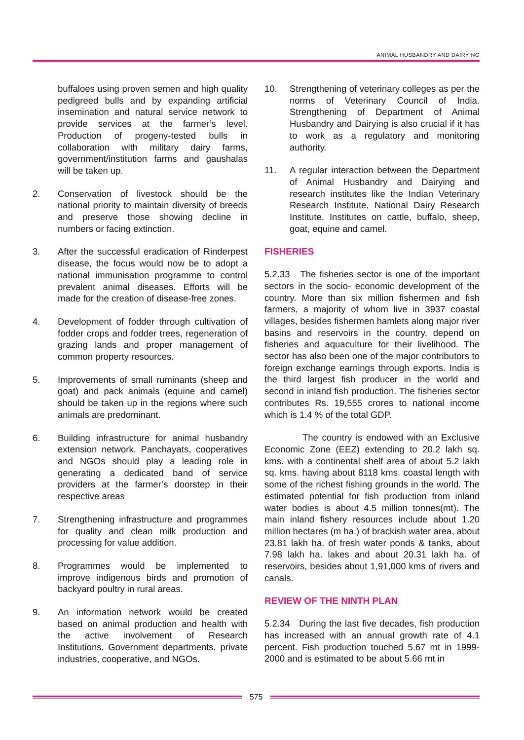ANIMAL HUSBANDRY AND DAIRYING
buffaloes using proven semen and high quality pedigreed bulls and by expanding artificial insemination and natural service network to provide services at the farmer’s level. Production of progeny-tested bulls in collaboration with military dairy farms, government/institution farms and gaushalas will be taken up.
2. Conservation of livestock should be the national priority to maintain diversity of breeds and preserve those showing decline in numbers or facing extinction.
3. After the successful eradication of Rinderpest disease, the focus would now be to adopt a national immunisation programme to control prevalent animal diseases. Efforts will be made for the creation of disease-free zones.
4. Development of fodder through cultivation of fodder crops and fodder trees, regeneration of grazing lands and proper management of common property resources.
5. Improvements of small ruminants (sheep and goat) and pack animals (equine and camel) should be taken up in the regions where such animals are predominant.
6. Building infrastructure for animal husbandry extension network. Panchayats, cooperatives and NGOs should play a leading role in generating a dedicated band of service providers at the farmer’s doorstep in their respective areas
7. Strengthening infrastructure and programmes for quality and clean milk production and processing for value addition.
8. Programmes would be implemented to improve indigenous birds and promotion of backyard poultry in rural areas.
9. An information network would be created based on animal production and health with the active involvement of Research Institutions, Government departments, private industries, cooperative, and NGOs.
10. Strengthening of veterinary colleges as per the norms of Veterinary Council of India. Strengthening of Department of Animal Husbandry and Dairying is also crucial if it has to work as a regulatory and monitoring authority.
11. A regular interaction between the Department of Animal Husbandry and Dairying and research institutes like the Indian Veterinary Research Institute, National Dairy Research Institute, Institutes on cattle, buffalo, sheep, goat, equine and camel.
FISHERIES
5.2.33 The fisheries sector is one of the important sectors in the socio- economic development of the country. More than six million fishermen and fish farmers, a majority of whom live in 3937 coastal villages, besides fishermen hamlets along major river basins and reservoirs in the country, depend on fisheries and aquaculture for their livelihood. The sector has also been one of the major contributors to foreign exchange earnings through exports. India is the third largest fish producer in the world and second in inland fish production. The fisheries sector contributes Rs. 19,555 crores to national income which is 1.4 % of the total GDP.
The country is endowed with an Exclusive Economic Zone (EEZ) extending to 20.2 lakh sq. kms. with a continental shelf area of about 5.2 lakh sq. kms. having about 8118 kms. coastal length with some of the richest fishing grounds in the world. The estimated potential for fish production from inland water bodies is about 4.5 million tonnes(mt). The main inland fishery resources include about 1.20 million hectares (m ha.) of brackish water area, about 23.81 lakh ha. of fresh water ponds & tanks, about 7.98 lakh ha. lakes and about 20.31 lakh ha. of reservoirs, besides about 1,91,000 kms of rivers and canals.
REVIEW OF THE NINTH PLAN
5.2.34 During the last five decades, fish production has increased with an annual growth rate of 4.1 percent. Fish production touched 5.67 mt in 1999-2000 and is estimated to be about 5.66 mt in
575